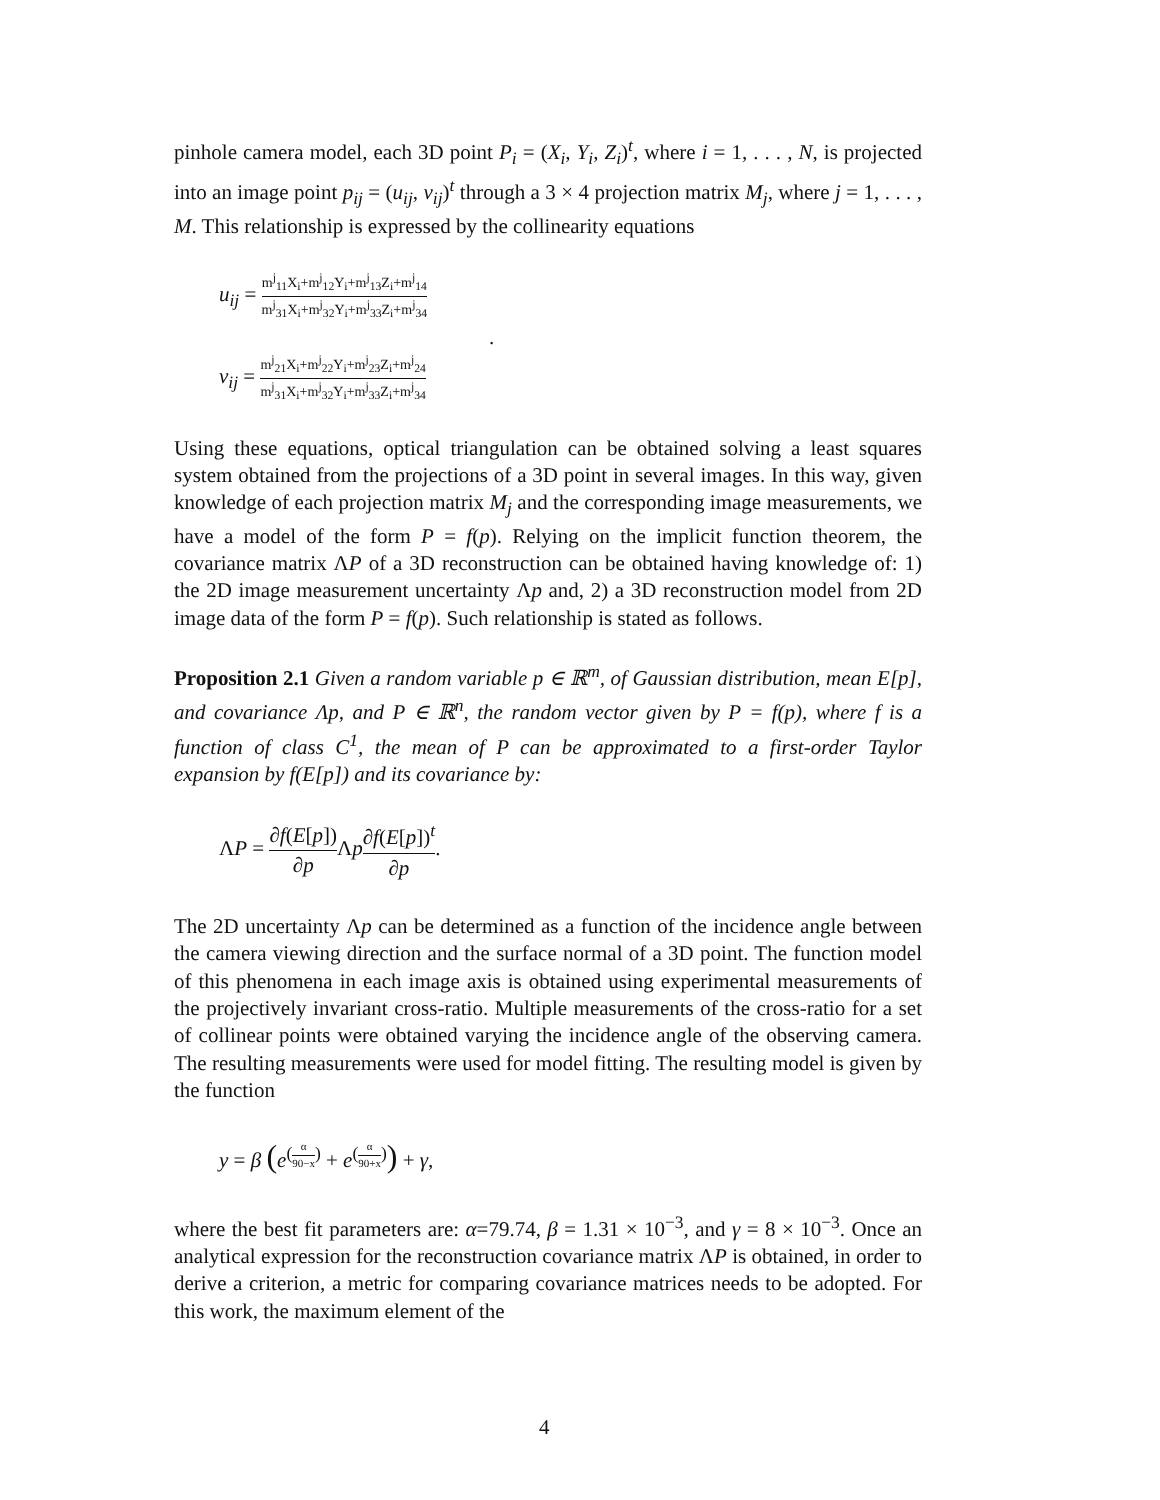pinhole camera model, each 3D point P<sub>i</sub> = (X<sub>i</sub>, Y<sub>i</sub>, Z<sub>i</sub>)<sup>t</sup>, where i = 1, . . . , N, is projected into an image point p<sub>ij</sub> = (u<sub>ij</sub>, v<sub>ij</sub>)<sup>t</sup> through a 3 × 4 projection matrix M<sub>j</sub>, where j = 1, . . . , M. This relationship is expressed by the collinearity equations
u<sub>ij</sub> = m<sup>j</sup><sub>11</sub>X<sub>i</sub>+m<sup>j</sup><sub>12</sub>Y<sub>i</sub>+m<sup>j</sup><sub>13</sub>Z<sub>i</sub>+m<sup>j</sup><sub>14</sub> m<sup>j</sup><sub>31</sub>X<sub>i</sub>+m<sup>j</sup><sub>32</sub>Y<sub>i</sub>+m<sup>j</sup><sub>33</sub>Z<sub>i</sub>+m<sup>j</sup><sub>34</sub>
.
v<sub>ij</sub> = m<sup>j</sup><sub>21</sub>X<sub>i</sub>+m<sup>j</sup><sub>22</sub>Y<sub>i</sub>+m<sup>j</sup><sub>23</sub>Z<sub>i</sub>+m<sup>j</sup><sub>24</sub> m<sup>j</sup><sub>31</sub>X<sub>i</sub>+m<sup>j</sup><sub>32</sub>Y<sub>i</sub>+m<sup>j</sup><sub>33</sub>Z<sub>i</sub>+m<sup>j</sup><sub>34</sub>
Using these equations, optical triangulation can be obtained solving a least squares system obtained from the projections of a 3D point in several images. In this way, given knowledge of each projection matrix M<sub>j</sub> and the corresponding image measurements, we have a model of the form P = f(p). Relying on the implicit function theorem, the covariance matrix ΛP of a 3D reconstruction can be obtained having knowledge of: 1) the 2D image measurement uncertainty Λp and, 2) a 3D reconstruction model from 2D image data of the form P = f(p). Such relationship is stated as follows.
Proposition 2.1 Given a random variable p ∈ ℝ<sup>m</sup>, of Gaussian distribution, mean E[p], and covariance Λp, and P ∈ ℝ<sup>n</sup>, the random vector given by P = f(p), where f is a function of class C<sup>1</sup>, the mean of P can be approximated to a first-order Taylor expansion by f(E[p]) and its covariance by:
ΛP = ∂f(E[p]) ∂p Λp∂f(E[p])<sup>t</sup> ∂p.
The 2D uncertainty Λp can be determined as a function of the incidence angle between the camera viewing direction and the surface normal of a 3D point. The function model of this phenomena in each image axis is obtained using experimental measurements of the projectively invariant cross-ratio. Multiple measurements of the cross-ratio for a set of collinear points were obtained varying the incidence angle of the observing camera. The resulting measurements were used for model fitting. The resulting model is given by the function
y = β (e<sup>(α 90−x)</sup> + e<sup>(α 90+x)</sup>) + γ,
where the best fit parameters are: α=79.74, β = 1.31 × 10<sup>−3</sup>, and γ = 8 × 10<sup>−3</sup>. Once an analytical expression for the reconstruction covariance matrix ΛP is obtained, in order to derive a criterion, a metric for comparing covariance matrices needs to be adopted. For this work, the maximum element of the
4